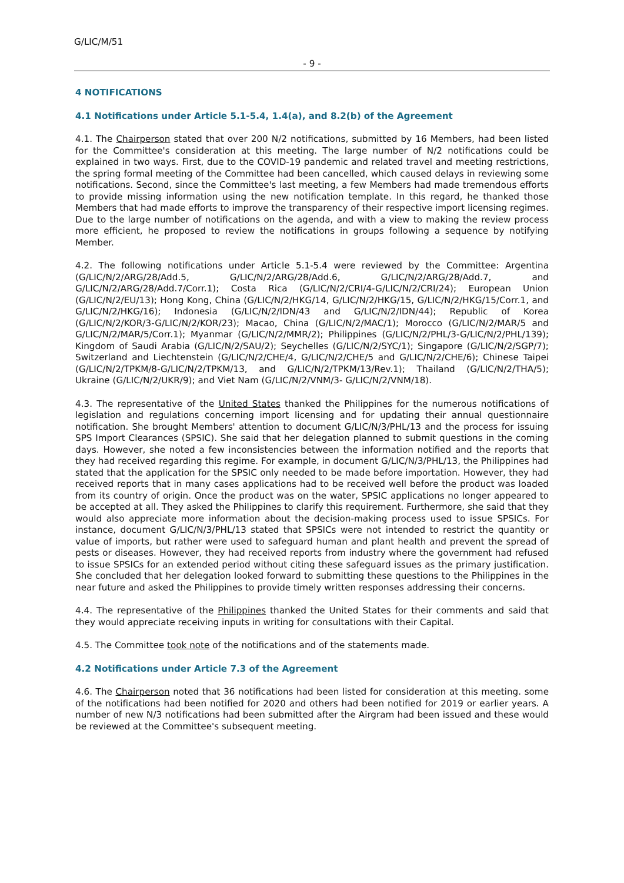G/LIC/M/51
- 9 -
4 NOTIFICATIONS
4.1 Notifications under Article 5.1-5.4, 1.4(a), and 8.2(b) of the Agreement
4.1. The Chairperson stated that over 200 N/2 notifications, submitted by 16 Members, had been listed for the Committee's consideration at this meeting. The large number of N/2 notifications could be explained in two ways. First, due to the COVID-19 pandemic and related travel and meeting restrictions, the spring formal meeting of the Committee had been cancelled, which caused delays in reviewing some notifications. Second, since the Committee's last meeting, a few Members had made tremendous efforts to provide missing information using the new notification template. In this regard, he thanked those Members that had made efforts to improve the transparency of their respective import licensing regimes. Due to the large number of notifications on the agenda, and with a view to making the review process more efficient, he proposed to review the notifications in groups following a sequence by notifying Member.
4.2. The following notifications under Article 5.1-5.4 were reviewed by the Committee: Argentina (G/LIC/N/2/ARG/28/Add.5, G/LIC/N/2/ARG/28/Add.6, G/LIC/N/2/ARG/28/Add.7, and G/LIC/N/2/ARG/28/Add.7/Corr.1); Costa Rica (G/LIC/N/2/CRI/4-G/LIC/N/2/CRI/24); European Union (G/LIC/N/2/EU/13); Hong Kong, China (G/LIC/N/2/HKG/14, G/LIC/N/2/HKG/15, G/LIC/N/2/HKG/15/Corr.1, and G/LIC/N/2/HKG/16); Indonesia (G/LIC/N/2/IDN/43 and G/LIC/N/2/IDN/44); Republic of Korea (G/LIC/N/2/KOR/3-G/LIC/N/2/KOR/23); Macao, China (G/LIC/N/2/MAC/1); Morocco (G/LIC/N/2/MAR/5 and G/LIC/N/2/MAR/5/Corr.1); Myanmar (G/LIC/N/2/MMR/2); Philippines (G/LIC/N/2/PHL/3-G/LIC/N/2/PHL/139); Kingdom of Saudi Arabia (G/LIC/N/2/SAU/2); Seychelles (G/LIC/N/2/SYC/1); Singapore (G/LIC/N/2/SGP/7); Switzerland and Liechtenstein (G/LIC/N/2/CHE/4, G/LIC/N/2/CHE/5 and G/LIC/N/2/CHE/6); Chinese Taipei (G/LIC/N/2/TPKM/8-G/LIC/N/2/TPKM/13, and G/LIC/N/2/TPKM/13/Rev.1); Thailand (G/LIC/N/2/THA/5); Ukraine (G/LIC/N/2/UKR/9); and Viet Nam (G/LIC/N/2/VNM/3- G/LIC/N/2/VNM/18).
4.3. The representative of the United States thanked the Philippines for the numerous notifications of legislation and regulations concerning import licensing and for updating their annual questionnaire notification. She brought Members' attention to document G/LIC/N/3/PHL/13 and the process for issuing SPS Import Clearances (SPSIC). She said that her delegation planned to submit questions in the coming days. However, she noted a few inconsistencies between the information notified and the reports that they had received regarding this regime. For example, in document G/LIC/N/3/PHL/13, the Philippines had stated that the application for the SPSIC only needed to be made before importation. However, they had received reports that in many cases applications had to be received well before the product was loaded from its country of origin. Once the product was on the water, SPSIC applications no longer appeared to be accepted at all. They asked the Philippines to clarify this requirement. Furthermore, she said that they would also appreciate more information about the decision-making process used to issue SPSICs. For instance, document G/LIC/N/3/PHL/13 stated that SPSICs were not intended to restrict the quantity or value of imports, but rather were used to safeguard human and plant health and prevent the spread of pests or diseases. However, they had received reports from industry where the government had refused to issue SPSICs for an extended period without citing these safeguard issues as the primary justification. She concluded that her delegation looked forward to submitting these questions to the Philippines in the near future and asked the Philippines to provide timely written responses addressing their concerns.
4.4. The representative of the Philippines thanked the United States for their comments and said that they would appreciate receiving inputs in writing for consultations with their Capital.
4.5. The Committee took note of the notifications and of the statements made.
4.2 Notifications under Article 7.3 of the Agreement
4.6. The Chairperson noted that 36 notifications had been listed for consideration at this meeting. some of the notifications had been notified for 2020 and others had been notified for 2019 or earlier years. A number of new N/3 notifications had been submitted after the Airgram had been issued and these would be reviewed at the Committee's subsequent meeting.